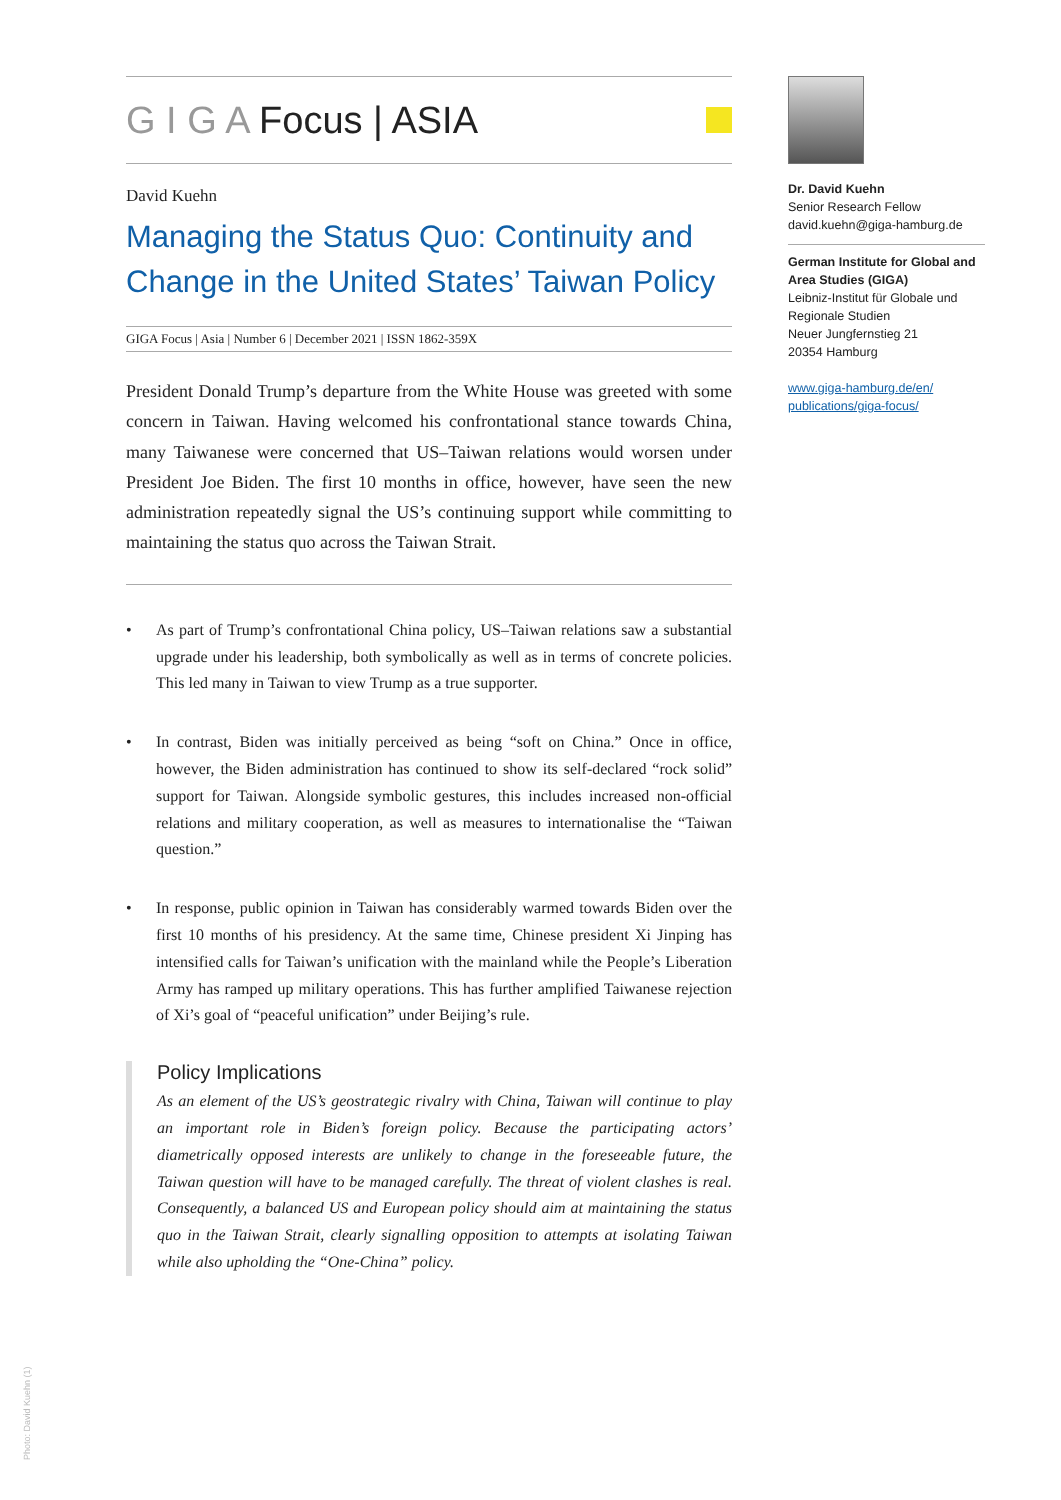G I G A Focus | ASIA
David Kuehn
Managing the Status Quo: Continuity and Change in the United States’ Taiwan Policy
GIGA Focus | Asia | Number 6 | December 2021 | ISSN 1862-359X
President Donald Trump’s departure from the White House was greeted with some concern in Taiwan. Having welcomed his confrontational stance towards China, many Taiwanese were concerned that US–Taiwan relations would worsen under President Joe Biden. The first 10 months in office, however, have seen the new administration repeatedly signal the US’s continuing support while committing to maintaining the status quo across the Taiwan Strait.
• As part of Trump’s confrontational China policy, US–Taiwan relations saw a substantial upgrade under his leadership, both symbolically as well as in terms of concrete policies. This led many in Taiwan to view Trump as a true supporter.
• In contrast, Biden was initially perceived as being “soft on China.” Once in office, however, the Biden administration has continued to show its self-declared “rock solid” support for Taiwan. Alongside symbolic gestures, this includes increased non-official relations and military cooperation, as well as measures to internationalise the “Taiwan question.”
• In response, public opinion in Taiwan has considerably warmed towards Biden over the first 10 months of his presidency. At the same time, Chinese president Xi Jinping has intensified calls for Taiwan’s unification with the mainland while the People’s Liberation Army has ramped up military operations. This has further amplified Taiwanese rejection of Xi’s goal of “peaceful unification” under Beijing’s rule.
Policy Implications
As an element of the US’s geostrategic rivalry with China, Taiwan will continue to play an important role in Biden’s foreign policy. Because the participating actors’ diametrically opposed interests are unlikely to change in the foreseeable future, the Taiwan question will have to be managed carefully. The threat of violent clashes is real. Consequently, a balanced US and European policy should aim at maintaining the status quo in the Taiwan Strait, clearly signalling opposition to attempts at isolating Taiwan while also upholding the “One-China” policy.
Dr. David Kuehn
Senior Research Fellow
david.kuehn@giga-hamburg.de
German Institute for Global and Area Studies (GIGA)
Leibniz-Institut für Globale und Regionale Studien
Neuer Jungfernstieg 21
20354 Hamburg
www.giga-hamburg.de/en/ publications/giga-focus/
Photo: David Kuehn (1)